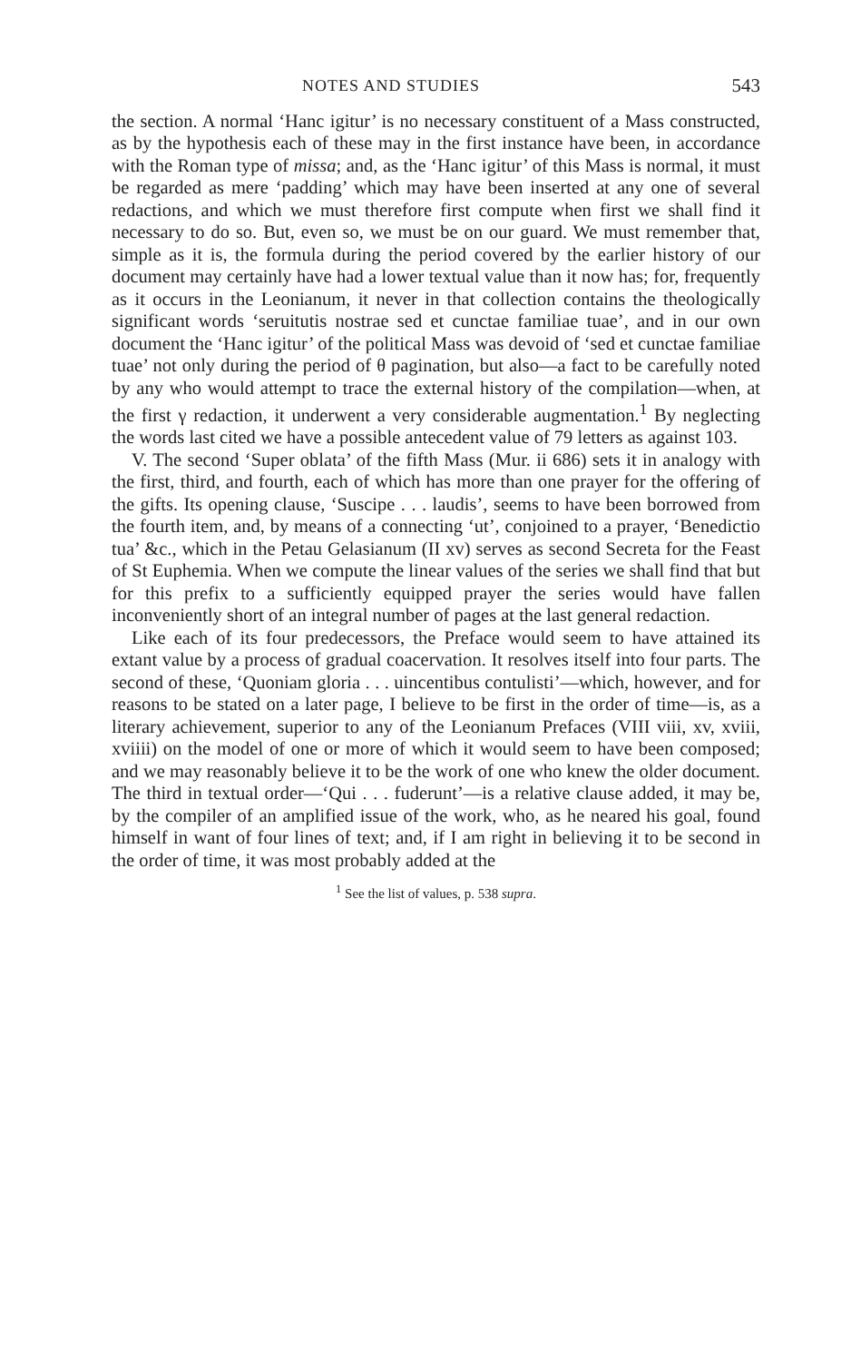NOTES AND STUDIES 543
the section. A normal ‘Hanc igitur’ is no necessary constituent of a Mass constructed, as by the hypothesis each of these may in the first instance have been, in accordance with the Roman type of missa; and, as the ‘Hanc igitur’ of this Mass is normal, it must be regarded as mere ‘padding’ which may have been inserted at any one of several redactions, and which we must therefore first compute when first we shall find it necessary to do so. But, even so, we must be on our guard. We must remember that, simple as it is, the formula during the period covered by the earlier history of our document may certainly have had a lower textual value than it now has; for, frequently as it occurs in the Leonianum, it never in that collection contains the theologically significant words ‘seruitutis nostrae sed et cunctae familiae tuae’, and in our own document the ‘Hanc igitur’ of the political Mass was devoid of ‘sed et cunctae familiae tuae’ not only during the period of θ pagination, but also—a fact to be carefully noted by any who would attempt to trace the external history of the compilation—when, at the first γ redaction, it underwent a very considerable augmentation.<sup>1</sup> By neglecting the words last cited we have a possible antecedent value of 79 letters as against 103.
V. The second ‘Super oblata’ of the fifth Mass (Mur. ii 686) sets it in analogy with the first, third, and fourth, each of which has more than one prayer for the offering of the gifts. Its opening clause, ‘Suscipe . . . laudis’, seems to have been borrowed from the fourth item, and, by means of a connecting ‘ut’, conjoined to a prayer, ‘Benedictio tua’ &c., which in the Petau Gelasianum (II xv) serves as second Secreta for the Feast of St Euphemia. When we compute the linear values of the series we shall find that but for this prefix to a sufficiently equipped prayer the series would have fallen inconveniently short of an integral number of pages at the last general redaction.
Like each of its four predecessors, the Preface would seem to have attained its extant value by a process of gradual coacervation. It resolves itself into four parts. The second of these, ‘Quoniam gloria . . . uincentibus contulisti’—which, however, and for reasons to be stated on a later page, I believe to be first in the order of time—is, as a literary achievement, superior to any of the Leonianum Prefaces (VIII viii, xv, xviii, xviiii) on the model of one or more of which it would seem to have been composed; and we may reasonably believe it to be the work of one who knew the older document. The third in textual order—‘Qui . . . fuderunt’—is a relative clause added, it may be, by the compiler of an amplified issue of the work, who, as he neared his goal, found himself in want of four lines of text; and, if I am right in believing it to be second in the order of time, it was most probably added at the
<sup>1</sup> See the list of values, p. 538 supra.